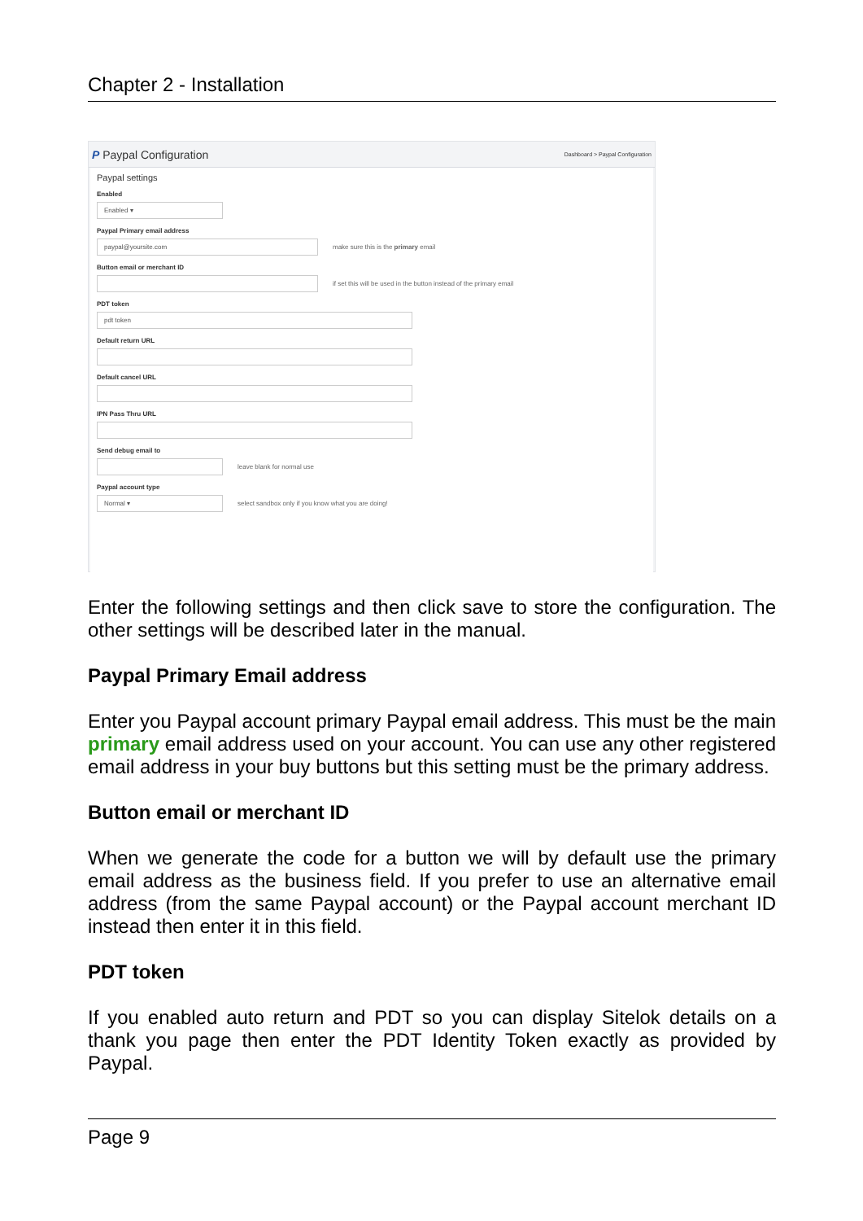Chapter 2 - Installation
P Paypal Configuration Dashboard > Paypal Configuration
Paypal settings
Enabled
Enabled ▾
Paypal Primary email address
paypal@yoursite.com
make sure this is the primary email
Button email or merchant ID
if set this will be used in the button instead of the primary email
PDT token
pdt token
Default return URL
Default cancel URL
IPN Pass Thru URL
Send debug email to
leave blank for normal use
Paypal account type
Normal ▾
select sandbox only if you know what you are doing!
Enter the following settings and then click save to store the configuration. The other settings will be described later in the manual.
Paypal Primary Email address
Enter you Paypal account primary Paypal email address. This must be the main primary email address used on your account. You can use any other registered email address in your buy buttons but this setting must be the primary address.
Button email or merchant ID
When we generate the code for a button we will by default use the primary email address as the business field. If you prefer to use an alternative email address (from the same Paypal account) or the Paypal account merchant ID instead then enter it in this field.
PDT token
If you enabled auto return and PDT so you can display Sitelok details on a thank you page then enter the PDT Identity Token exactly as provided by Paypal.
Page 9